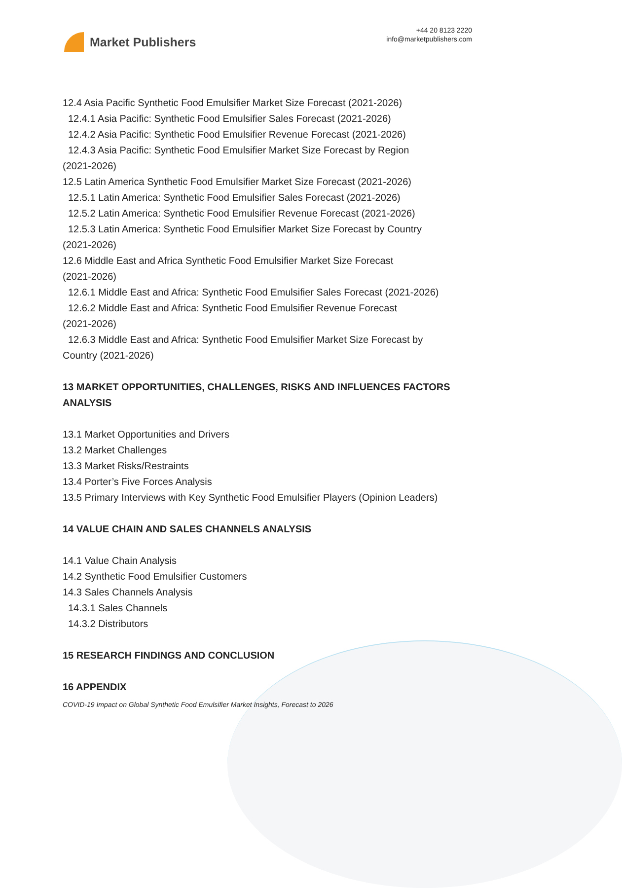Market Publishers
+44 20 8123 2220
info@marketpublishers.com
12.4 Asia Pacific Synthetic Food Emulsifier Market Size Forecast (2021-2026)
12.4.1 Asia Pacific: Synthetic Food Emulsifier Sales Forecast (2021-2026)
12.4.2 Asia Pacific: Synthetic Food Emulsifier Revenue Forecast (2021-2026)
12.4.3 Asia Pacific: Synthetic Food Emulsifier Market Size Forecast by Region
(2021-2026)
12.5 Latin America Synthetic Food Emulsifier Market Size Forecast (2021-2026)
12.5.1 Latin America: Synthetic Food Emulsifier Sales Forecast (2021-2026)
12.5.2 Latin America: Synthetic Food Emulsifier Revenue Forecast (2021-2026)
12.5.3 Latin America: Synthetic Food Emulsifier Market Size Forecast by Country
(2021-2026)
12.6 Middle East and Africa Synthetic Food Emulsifier Market Size Forecast
(2021-2026)
12.6.1 Middle East and Africa: Synthetic Food Emulsifier Sales Forecast (2021-2026)
12.6.2 Middle East and Africa: Synthetic Food Emulsifier Revenue Forecast
(2021-2026)
12.6.3 Middle East and Africa: Synthetic Food Emulsifier Market Size Forecast by
Country (2021-2026)
13 MARKET OPPORTUNITIES, CHALLENGES, RISKS AND INFLUENCES FACTORS ANALYSIS
13.1 Market Opportunities and Drivers
13.2 Market Challenges
13.3 Market Risks/Restraints
13.4 Porter’s Five Forces Analysis
13.5 Primary Interviews with Key Synthetic Food Emulsifier Players (Opinion Leaders)
14 VALUE CHAIN AND SALES CHANNELS ANALYSIS
14.1 Value Chain Analysis
14.2 Synthetic Food Emulsifier Customers
14.3 Sales Channels Analysis
14.3.1 Sales Channels
14.3.2 Distributors
15 RESEARCH FINDINGS AND CONCLUSION
16 APPENDIX
COVID-19 Impact on Global Synthetic Food Emulsifier Market Insights, Forecast to 2026